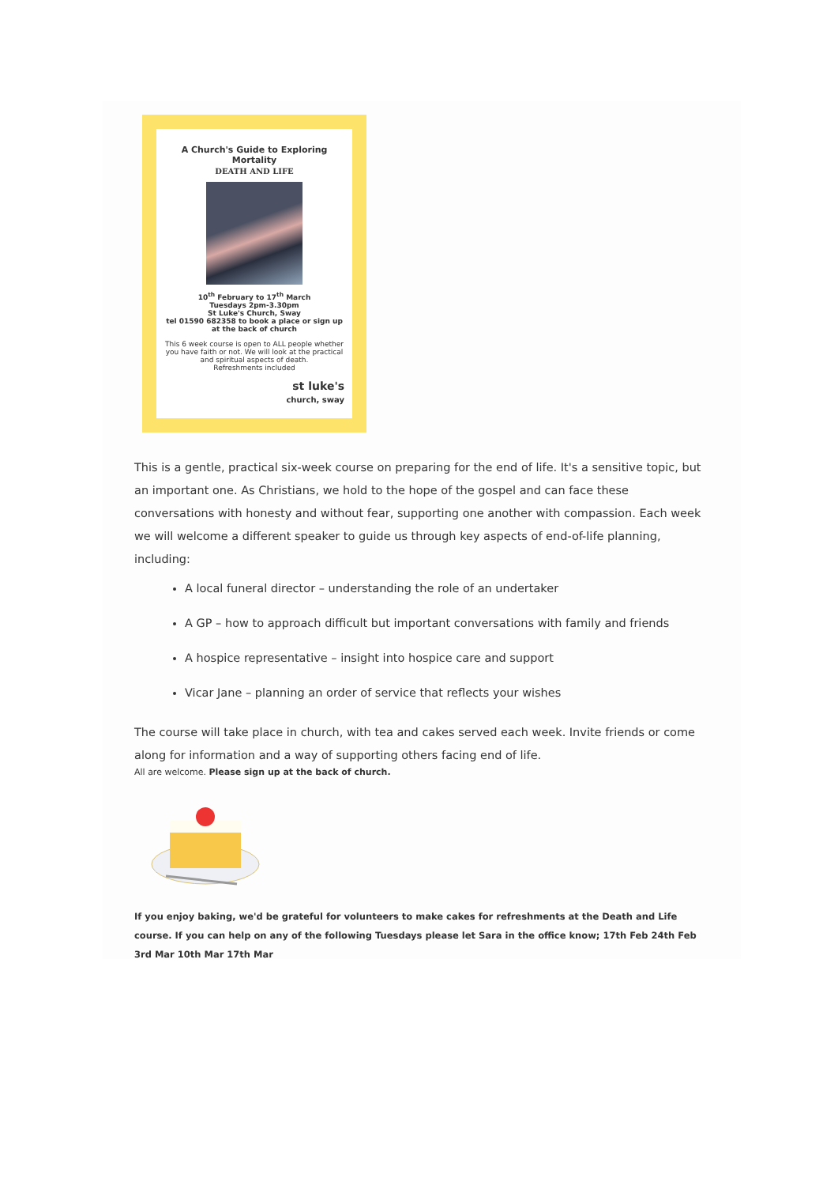A Church's Guide to Exploring Mortality
DEATH AND LIFE
10<sup>th</sup> February to 17<sup>th</sup> March
Tuesdays 2pm-3.30pm
St Luke's Church, Sway
tel 01590 682358 to book a place or sign up at the back of church
This 6 week course is open to ALL people whether you have faith or not. We will look at the practical and spiritual aspects of death.
Refreshments included
st luke's
church, sway
This is a gentle, practical six-week course on preparing for the end of life. It's a sensitive topic, but an important one. As Christians, we hold to the hope of the gospel and can face these conversations with honesty and without fear, supporting one another with compassion. Each week we will welcome a different speaker to guide us through key aspects of end-of-life planning, including:
A local funeral director – understanding the role of an undertaker
A GP – how to approach difficult but important conversations with family and friends
A hospice representative – insight into hospice care and support
Vicar Jane – planning an order of service that reflects your wishes
The course will take place in church, with tea and cakes served each week. Invite friends or come along for information and a way of supporting others facing end of life.
All are welcome. Please sign up at the back of church.
If you enjoy baking, we'd be grateful for volunteers to make cakes for refreshments at the Death and Life course. If you can help on any of the following Tuesdays please let Sara in the office know; 17th Feb 24th Feb 3rd Mar 10th Mar 17th Mar